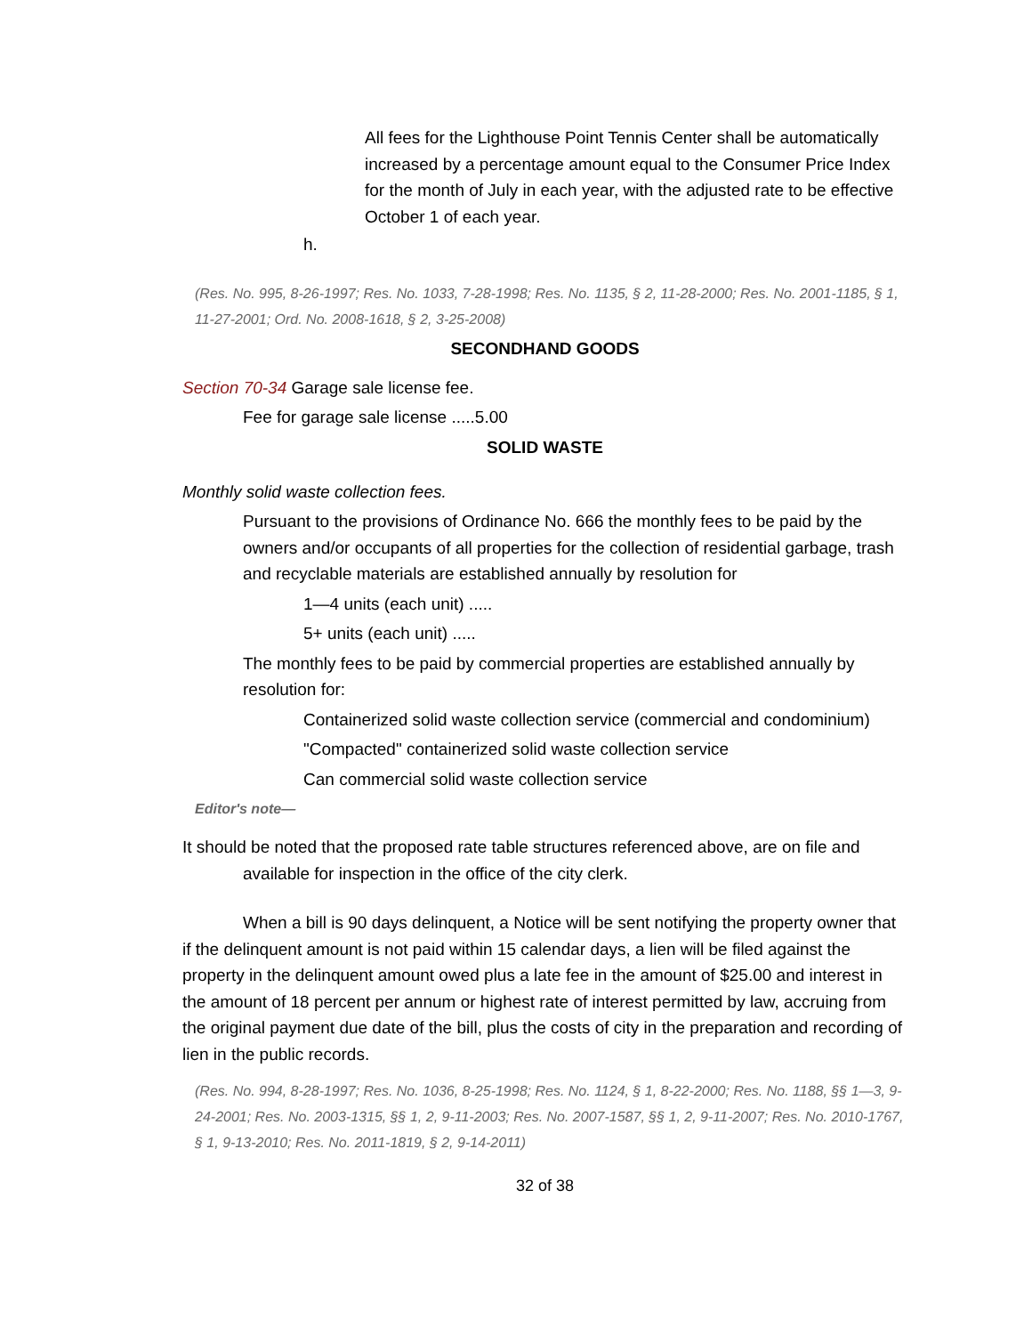All fees for the Lighthouse Point Tennis Center shall be automatically increased by a percentage amount equal to the Consumer Price Index for the month of July in each year, with the adjusted rate to be effective October 1 of each year.
h.
(Res. No. 995, 8-26-1997; Res. No. 1033, 7-28-1998; Res. No. 1135, § 2, 11-28-2000; Res. No. 2001-1185, § 1, 11-27-2001; Ord. No. 2008-1618, § 2, 3-25-2008)
SECONDHAND GOODS
Section 70-34 Garage sale license fee.
Fee for garage sale license .....5.00
SOLID WASTE
Monthly solid waste collection fees.
Pursuant to the provisions of Ordinance No. 666 the monthly fees to be paid by the owners and/or occupants of all properties for the collection of residential garbage, trash and recyclable materials are established annually by resolution for
1—4 units (each unit) .....
5+ units (each unit) .....
The monthly fees to be paid by commercial properties are established annually by resolution for:
Containerized solid waste collection service (commercial and condominium)
"Compacted" containerized solid waste collection service
Can commercial solid waste collection service
Editor's note—
It should be noted that the proposed rate table structures referenced above, are on file and
available for inspection in the office of the city clerk.
When a bill is 90 days delinquent, a Notice will be sent notifying the property owner that if the delinquent amount is not paid within 15 calendar days, a lien will be filed against the property in the delinquent amount owed plus a late fee in the amount of $25.00 and interest in the amount of 18 percent per annum or highest rate of interest permitted by law, accruing from the original payment due date of the bill, plus the costs of city in the preparation and recording of lien in the public records.
(Res. No. 994, 8-28-1997; Res. No. 1036, 8-25-1998; Res. No. 1124, § 1, 8-22-2000; Res. No. 1188, §§ 1—3, 9-24-2001; Res. No. 2003-1315, §§ 1, 2, 9-11-2003; Res. No. 2007-1587, §§ 1, 2, 9-11-2007; Res. No. 2010-1767, § 1, 9-13-2010; Res. No. 2011-1819, § 2, 9-14-2011)
32 of 38